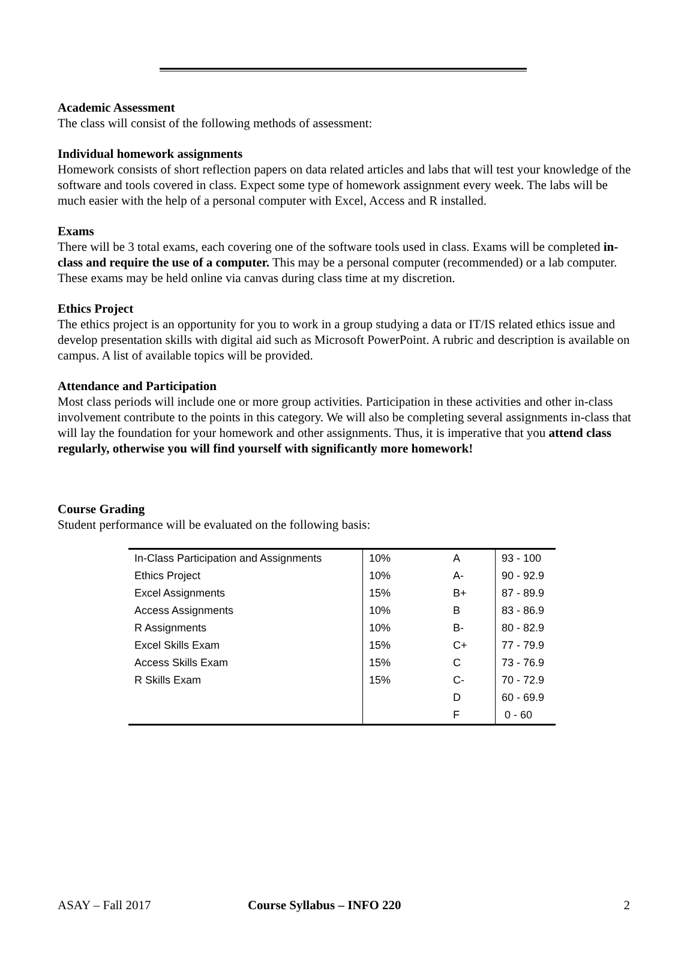Academic Assessment
The class will consist of the following methods of assessment:
Individual homework assignments
Homework consists of short reflection papers on data related articles and labs that will test your knowledge of the software and tools covered in class. Expect some type of homework assignment every week. The labs will be much easier with the help of a personal computer with Excel, Access and R installed.
Exams
There will be 3 total exams, each covering one of the software tools used in class. Exams will be completed in-class and require the use of a computer. This may be a personal computer (recommended) or a lab computer. These exams may be held online via canvas during class time at my discretion.
Ethics Project
The ethics project is an opportunity for you to work in a group studying a data or IT/IS related ethics issue and develop presentation skills with digital aid such as Microsoft PowerPoint. A rubric and description is available on campus. A list of available topics will be provided.
Attendance and Participation
Most class periods will include one or more group activities. Participation in these activities and other in-class involvement contribute to the points in this category. We will also be completing several assignments in-class that will lay the foundation for your homework and other assignments. Thus, it is imperative that you attend class regularly, otherwise you will find yourself with significantly more homework!
Course Grading
Student performance will be evaluated on the following basis:
| In-Class Participation and Assignments | 10% | A | 93 - 100 |
| Ethics Project | 10% | A- | 90 - 92.9 |
| Excel Assignments | 15% | B+ | 87 - 89.9 |
| Access Assignments | 10% | B | 83 - 86.9 |
| R Assignments | 10% | B- | 80 - 82.9 |
| Excel Skills Exam | 15% | C+ | 77 - 79.9 |
| Access Skills Exam | 15% | C | 73 - 76.9 |
| R Skills Exam | 15% | C- | 70 - 72.9 |
| | | D | 60 - 69.9 |
| | | F | 0 - 60 |
ASAY – Fall 2017 Course Syllabus – INFO 220 2